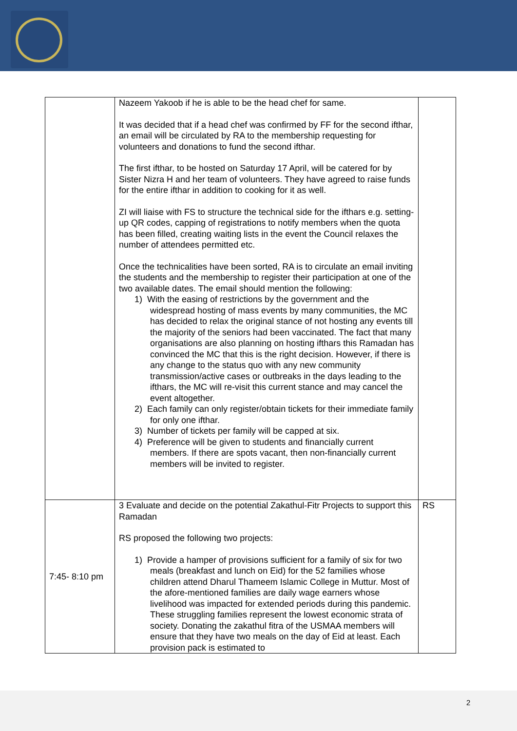| | Nazeem Yakoob if he is able to be the head chef for same. It was decided that if a head chef was confirmed by FF for the second ifthar, an email will be circulated by RA to the membership requesting for volunteers and donations to fund the second ifthar. The first ifthar, to be hosted on Saturday 17 April, will be catered for by Sister Nizra H and her team of volunteers. They have agreed to raise funds for the entire ifthar in addition to cooking for it as well. ZI will liaise with FS to structure the technical side for the ifthars e.g. setting-up QR codes, capping of registrations to notify members when the quota has been filled, creating waiting lists in the event the Council relaxes the number of attendees permitted etc. Once the technicalities have been sorted, RA is to circulate an email inviting the students and the membership to register their participation at one of the two available dates. The email should mention the following: 1) With the easing of restrictions by the government and the widespread hosting of mass events by many communities, the MC has decided to relax the original stance of not hosting any events till the majority of the seniors had been vaccinated. The fact that many organisations are also planning on hosting ifthars this Ramadan has convinced the MC that this is the right decision. However, if there is any change to the status quo with any new community transmission/active cases or outbreaks in the days leading to the ifthars, the MC will re-visit this current stance and may cancel the event altogether. 2) Each family can only register/obtain tickets for their immediate family for only one ifthar. 3) Number of tickets per family will be capped at six. 4) Preference will be given to students and financially current members. If there are spots vacant, then non-financially current members will be invited to register. | |
| 7:45- 8:10 pm | 3 Evaluate and decide on the potential Zakathul-Fitr Projects to support this Ramadan RS proposed the following two projects: 1) Provide a hamper of provisions sufficient for a family of six for two meals (breakfast and lunch on Eid) for the 52 families whose children attend Dharul Thameem Islamic College in Muttur. Most of the afore-mentioned families are daily wage earners whose livelihood was impacted for extended periods during this pandemic. These struggling families represent the lowest economic strata of society. Donating the zakathul fitra of the USMAA members will ensure that they have two meals on the day of Eid at least. Each provision pack is estimated to | RS |
2